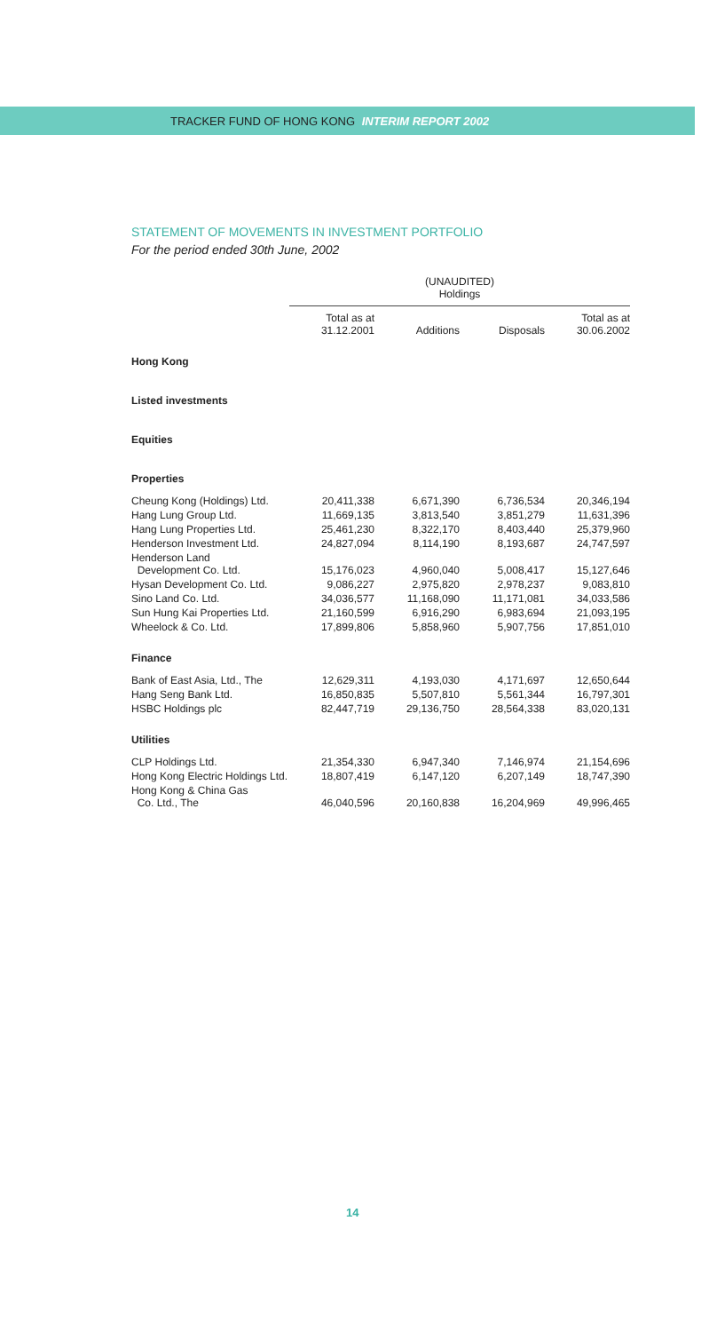TRACKER FUND OF HONG KONG INTERIM REPORT 2002
STATEMENT OF MOVEMENTS IN INVESTMENT PORTFOLIO
For the period ended 30th June, 2002
| | (UNAUDITED) Holdings | | | |
| --- | --- | --- | --- | --- |
| | Total as at 31.12.2001 | Additions | Disposals | Total as at 30.06.2002 |
| Hong Kong | | | | |
| Listed investments | | | | |
| Equities | | | | |
| Properties | | | | |
| Cheung Kong (Holdings) Ltd. | 20,411,338 | 6,671,390 | 6,736,534 | 20,346,194 |
| Hang Lung Group Ltd. | 11,669,135 | 3,813,540 | 3,851,279 | 11,631,396 |
| Hang Lung Properties Ltd. | 25,461,230 | 8,322,170 | 8,403,440 | 25,379,960 |
| Henderson Investment Ltd. | 24,827,094 | 8,114,190 | 8,193,687 | 24,747,597 |
| Henderson Land Development Co. Ltd. | 15,176,023 | 4,960,040 | 5,008,417 | 15,127,646 |
| Hysan Development Co. Ltd. | 9,086,227 | 2,975,820 | 2,978,237 | 9,083,810 |
| Sino Land Co. Ltd. | 34,036,577 | 11,168,090 | 11,171,081 | 34,033,586 |
| Sun Hung Kai Properties Ltd. | 21,160,599 | 6,916,290 | 6,983,694 | 21,093,195 |
| Wheelock & Co. Ltd. | 17,899,806 | 5,858,960 | 5,907,756 | 17,851,010 |
| Finance | | | | |
| Bank of East Asia, Ltd., The | 12,629,311 | 4,193,030 | 4,171,697 | 12,650,644 |
| Hang Seng Bank Ltd. | 16,850,835 | 5,507,810 | 5,561,344 | 16,797,301 |
| HSBC Holdings plc | 82,447,719 | 29,136,750 | 28,564,338 | 83,020,131 |
| Utilities | | | | |
| CLP Holdings Ltd. | 21,354,330 | 6,947,340 | 7,146,974 | 21,154,696 |
| Hong Kong Electric Holdings Ltd. | 18,807,419 | 6,147,120 | 6,207,149 | 18,747,390 |
| Hong Kong & China Gas Co. Ltd., The | 46,040,596 | 20,160,838 | 16,204,969 | 49,996,465 |
14